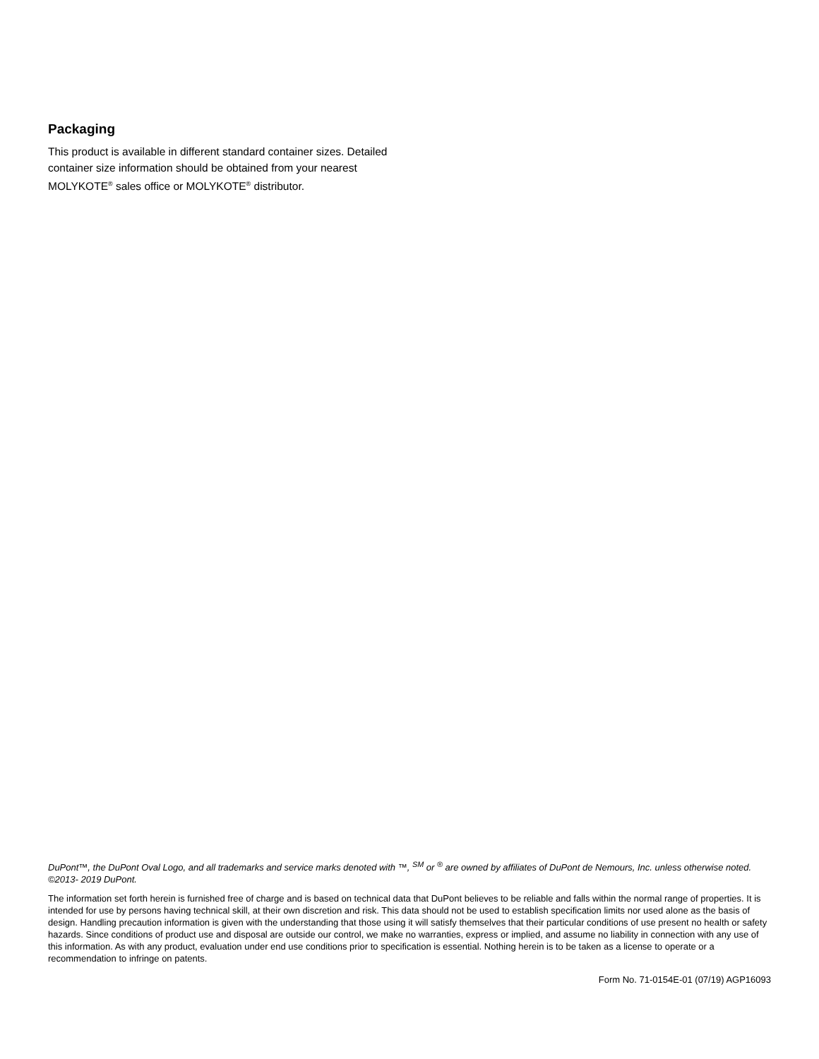Packaging
This product is available in different standard container sizes. Detailed container size information should be obtained from your nearest MOLYKOTE<sup>®</sup> sales office or MOLYKOTE<sup>®</sup> distributor.
DuPont™, the DuPont Oval Logo, and all trademarks and service marks denoted with ™, <sup>SM</sup> or <sup>®</sup> are owned by affiliates of DuPont de Nemours, Inc. unless otherwise noted.
©2013- 2019 DuPont.
The information set forth herein is furnished free of charge and is based on technical data that DuPont believes to be reliable and falls within the normal range of properties. It is intended for use by persons having technical skill, at their own discretion and risk. This data should not be used to establish specification limits nor used alone as the basis of design. Handling precaution information is given with the understanding that those using it will satisfy themselves that their particular conditions of use present no health or safety hazards. Since conditions of product use and disposal are outside our control, we make no warranties, express or implied, and assume no liability in connection with any use of this information. As with any product, evaluation under end use conditions prior to specification is essential. Nothing herein is to be taken as a license to operate or a recommendation to infringe on patents.
Form No. 71-0154E-01 (07/19) AGP16093